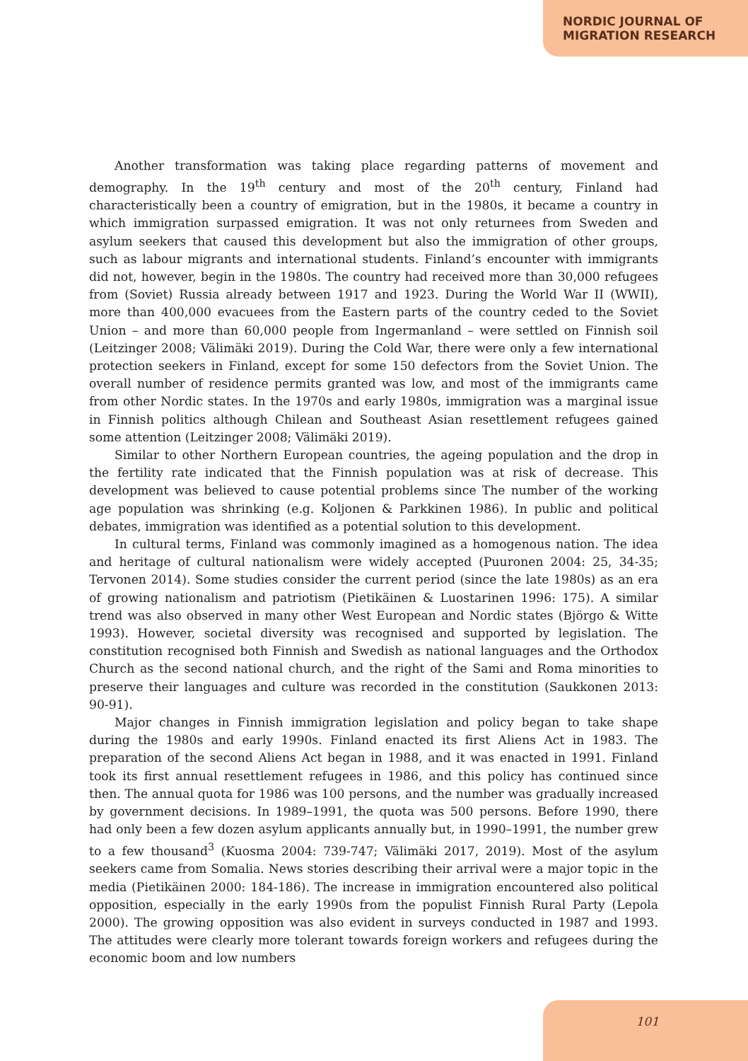NORDIC JOURNAL OF
MIGRATION RESEARCH
Another transformation was taking place regarding patterns of movement and demography. In the 19<sup>th</sup> century and most of the 20<sup>th</sup> century, Finland had characteristically been a country of emigration, but in the 1980s, it became a country in which immigration surpassed emigration. It was not only returnees from Sweden and asylum seekers that caused this development but also the immigration of other groups, such as labour migrants and international students. Finland’s encounter with immigrants did not, however, begin in the 1980s. The country had received more than 30,000 refugees from (Soviet) Russia already between 1917 and 1923. During the World War II (WWII), more than 400,000 evacuees from the Eastern parts of the country ceded to the Soviet Union – and more than 60,000 people from Ingermanland – were settled on Finnish soil (Leitzinger 2008; Välimäki 2019). During the Cold War, there were only a few international protection seekers in Finland, except for some 150 defectors from the Soviet Union. The overall number of residence permits granted was low, and most of the immigrants came from other Nordic states. In the 1970s and early 1980s, immigration was a marginal issue in Finnish politics although Chilean and Southeast Asian resettlement refugees gained some attention (Leitzinger 2008; Välimäki 2019).
Similar to other Northern European countries, the ageing population and the drop in the fertility rate indicated that the Finnish population was at risk of decrease. This development was believed to cause potential problems since The number of the working age population was shrinking (e.g. Koljonen & Parkkinen 1986). In public and political debates, immigration was identified as a potential solution to this development.
In cultural terms, Finland was commonly imagined as a homogenous nation. The idea and heritage of cultural nationalism were widely accepted (Puuronen 2004: 25, 34-35; Tervonen 2014). Some studies consider the current period (since the late 1980s) as an era of growing nationalism and patriotism (Pietikäinen & Luostarinen 1996: 175). A similar trend was also observed in many other West European and Nordic states (Björgo & Witte 1993). However, societal diversity was recognised and supported by legislation. The constitution recognised both Finnish and Swedish as national languages and the Orthodox Church as the second national church, and the right of the Sami and Roma minorities to preserve their languages and culture was recorded in the constitution (Saukkonen 2013: 90-91).
Major changes in Finnish immigration legislation and policy began to take shape during the 1980s and early 1990s. Finland enacted its first Aliens Act in 1983. The preparation of the second Aliens Act began in 1988, and it was enacted in 1991. Finland took its first annual resettlement refugees in 1986, and this policy has continued since then. The annual quota for 1986 was 100 persons, and the number was gradually increased by government decisions. In 1989–1991, the quota was 500 persons. Before 1990, there had only been a few dozen asylum applicants annually but, in 1990–1991, the number grew to a few thousand<sup>3</sup> (Kuosma 2004: 739-747; Välimäki 2017, 2019). Most of the asylum seekers came from Somalia. News stories describing their arrival were a major topic in the media (Pietikäinen 2000: 184-186). The increase in immigration encountered also political opposition, especially in the early 1990s from the populist Finnish Rural Party (Lepola 2000). The growing opposition was also evident in surveys conducted in 1987 and 1993. The attitudes were clearly more tolerant towards foreign workers and refugees during the economic boom and low numbers
101